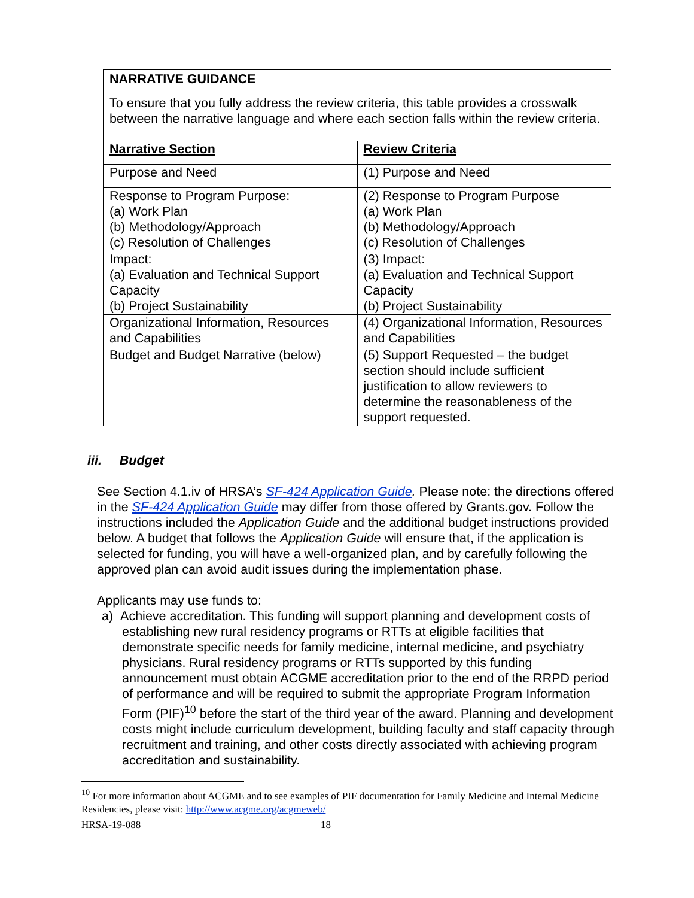NARRATIVE GUIDANCE
To ensure that you fully address the review criteria, this table provides a crosswalk between the narrative language and where each section falls within the review criteria.
| Narrative Section | Review Criteria |
| Purpose and Need | (1) Purpose and Need |
| Response to Program Purpose: (a) Work Plan (b) Methodology/Approach (c) Resolution of Challenges | (2) Response to Program Purpose (a) Work Plan (b) Methodology/Approach (c) Resolution of Challenges |
| Impact: (a) Evaluation and Technical Support Capacity (b) Project Sustainability | (3) Impact: (a) Evaluation and Technical Support Capacity (b) Project Sustainability |
| Organizational Information, Resources and Capabilities | (4) Organizational Information, Resources and Capabilities |
| Budget and Budget Narrative (below) | (5) Support Requested – the budget section should include sufficient justification to allow reviewers to determine the reasonableness of the support requested. |
iii. Budget
See Section 4.1.iv of HRSA’s SF-424 Application Guide. Please note: the directions offered in the SF-424 Application Guide may differ from those offered by Grants.gov. Follow the instructions included the Application Guide and the additional budget instructions provided below. A budget that follows the Application Guide will ensure that, if the application is selected for funding, you will have a well-organized plan, and by carefully following the approved plan can avoid audit issues during the implementation phase.
Applicants may use funds to:
a) Achieve accreditation. This funding will support planning and development costs of establishing new rural residency programs or RTTs at eligible facilities that demonstrate specific needs for family medicine, internal medicine, and psychiatry physicians. Rural residency programs or RTTs supported by this funding announcement must obtain ACGME accreditation prior to the end of the RRPD period of performance and will be required to submit the appropriate Program Information Form (PIF)<sup>10</sup> before the start of the third year of the award. Planning and development costs might include curriculum development, building faculty and staff capacity through recruitment and training, and other costs directly associated with achieving program accreditation and sustainability.
<sup>10</sup> For more information about ACGME and to see examples of PIF documentation for Family Medicine and Internal Medicine Residencies, please visit: http://www.acgme.org/acgmeweb/
HRSA-19-088 18